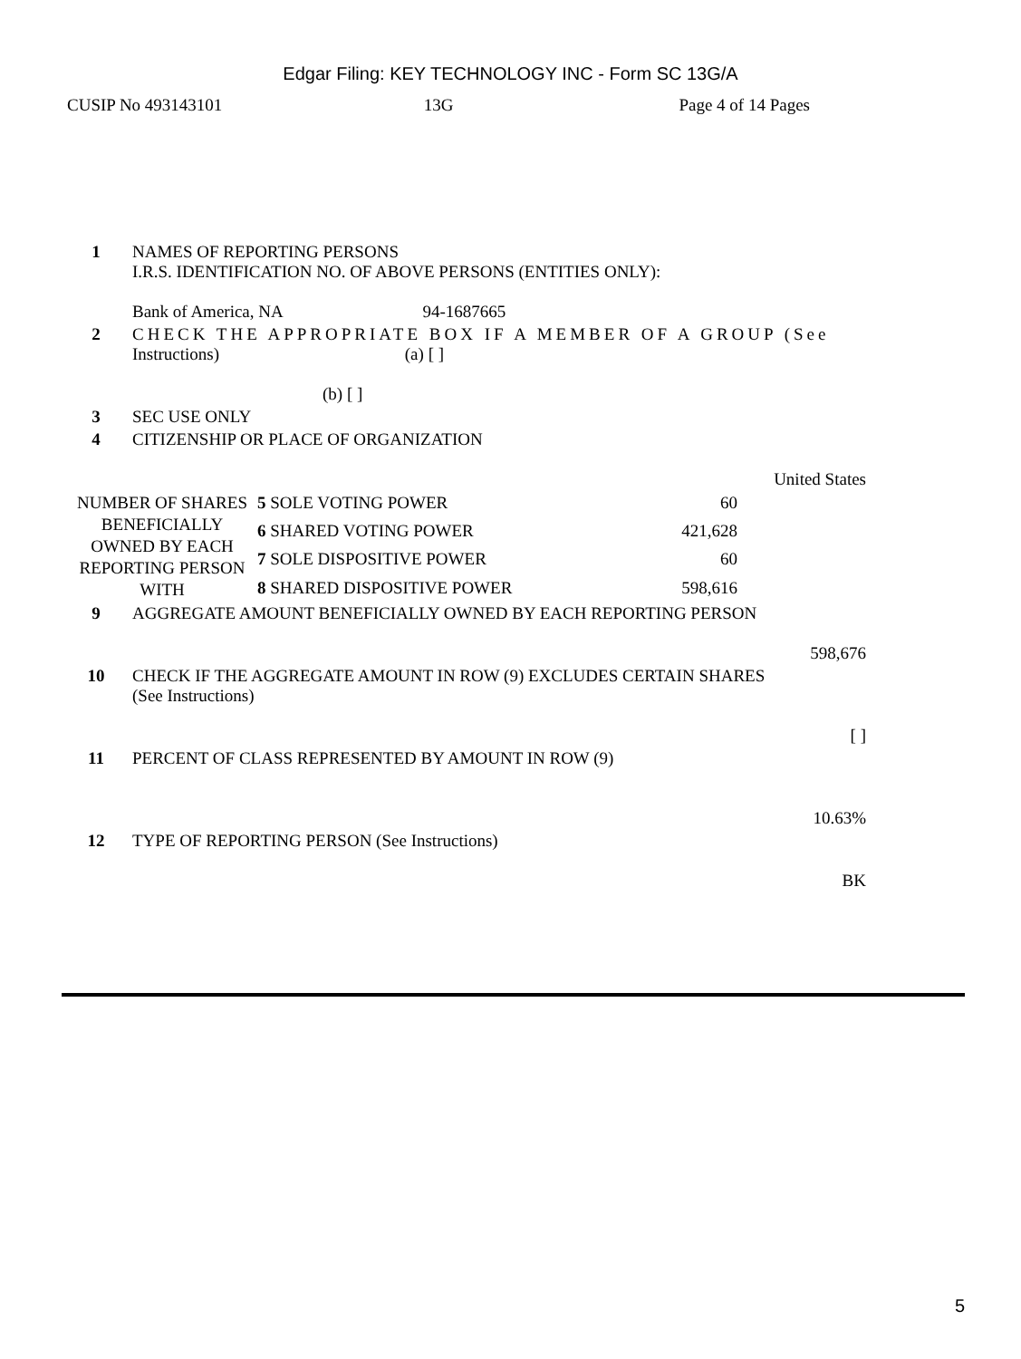Edgar Filing: KEY TECHNOLOGY INC - Form SC 13G/A
CUSIP No 493143101 13G Page 4 of 14 Pages
| 1 | NAMES OF REPORTING PERSONS I.R.S. IDENTIFICATION NO. OF ABOVE PERSONS (ENTITIES ONLY): Bank of America, NA 94-1687665 |
| 2 | CHECK THE APPROPRIATE BOX IF A MEMBER OF A GROUP (See Instructions) (a) [ ] (b) [ ] |
| 3 | SEC USE ONLY |
| 4 | CITIZENSHIP OR PLACE OF ORGANIZATION United States |
| NUMBER OF SHARES BENEFICIALLY OWNED BY EACH REPORTING PERSON WITH | 5 SOLE VOTING POWER | 60 |
| | 6 SHARED VOTING POWER | 421,628 |
| | 7 SOLE DISPOSITIVE POWER | 60 |
| | 8 SHARED DISPOSITIVE POWER | 598,616 |
| 9 | AGGREGATE AMOUNT BENEFICIALLY OWNED BY EACH REPORTING PERSON 598,676 |
| 10 | CHECK IF THE AGGREGATE AMOUNT IN ROW (9) EXCLUDES CERTAIN SHARES (See Instructions) [ ] |
| 11 | PERCENT OF CLASS REPRESENTED BY AMOUNT IN ROW (9) 10.63% |
| 12 | TYPE OF REPORTING PERSON (See Instructions) BK |
5